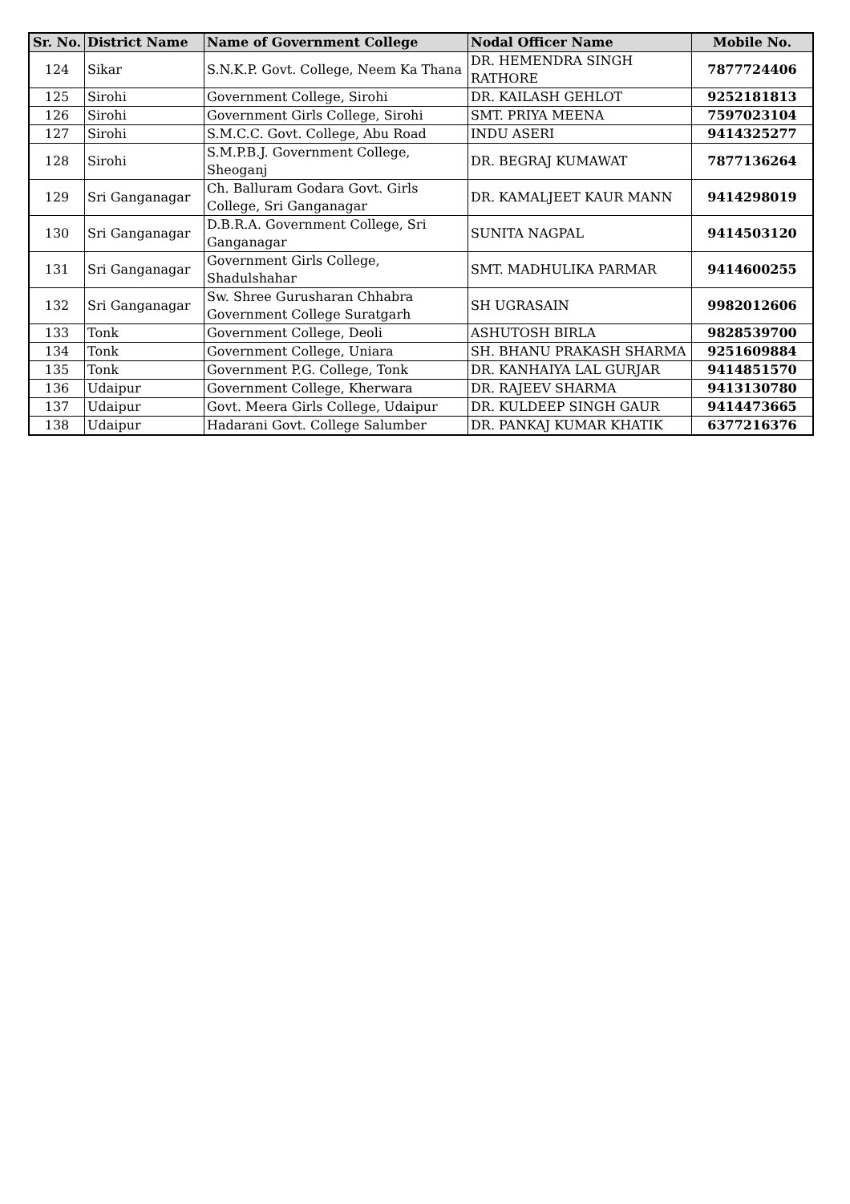| Sr. No. | District Name | Name of Government College | Nodal Officer Name | Mobile No. |
| --- | --- | --- | --- | --- |
| 124 | Sikar | S.N.K.P. Govt. College, Neem Ka Thana | DR. HEMENDRA SINGH RATHORE | 7877724406 |
| 125 | Sirohi | Government College, Sirohi | DR. KAILASH GEHLOT | 9252181813 |
| 126 | Sirohi | Government Girls College, Sirohi | SMT. PRIYA MEENA | 7597023104 |
| 127 | Sirohi | S.M.C.C. Govt. College, Abu Road | INDU ASERI | 9414325277 |
| 128 | Sirohi | S.M.P.B.J. Government College, Sheoganj | DR. BEGRAJ KUMAWAT | 7877136264 |
| 129 | Sri Ganganagar | Ch. Balluram Godara Govt. Girls College, Sri Ganganagar | DR. KAMALJEET KAUR MANN | 9414298019 |
| 130 | Sri Ganganagar | D.B.R.A. Government College, Sri Ganganagar | SUNITA NAGPAL | 9414503120 |
| 131 | Sri Ganganagar | Government Girls College, Shadulshahar | SMT. MADHULIKA PARMAR | 9414600255 |
| 132 | Sri Ganganagar | Sw. Shree Gurusharan Chhabra Government College Suratgarh | SH UGRASAIN | 9982012606 |
| 133 | Tonk | Government College, Deoli | ASHUTOSH BIRLA | 9828539700 |
| 134 | Tonk | Government College, Uniara | SH. BHANU PRAKASH SHARMA | 9251609884 |
| 135 | Tonk | Government P.G. College, Tonk | DR. KANHAIYA LAL GURJAR | 9414851570 |
| 136 | Udaipur | Government College, Kherwara | DR. RAJEEV SHARMA | 9413130780 |
| 137 | Udaipur | Govt. Meera Girls College, Udaipur | DR. KULDEEP SINGH GAUR | 9414473665 |
| 138 | Udaipur | Hadarani Govt. College Salumber | DR. PANKAJ KUMAR KHATIK | 6377216376 |